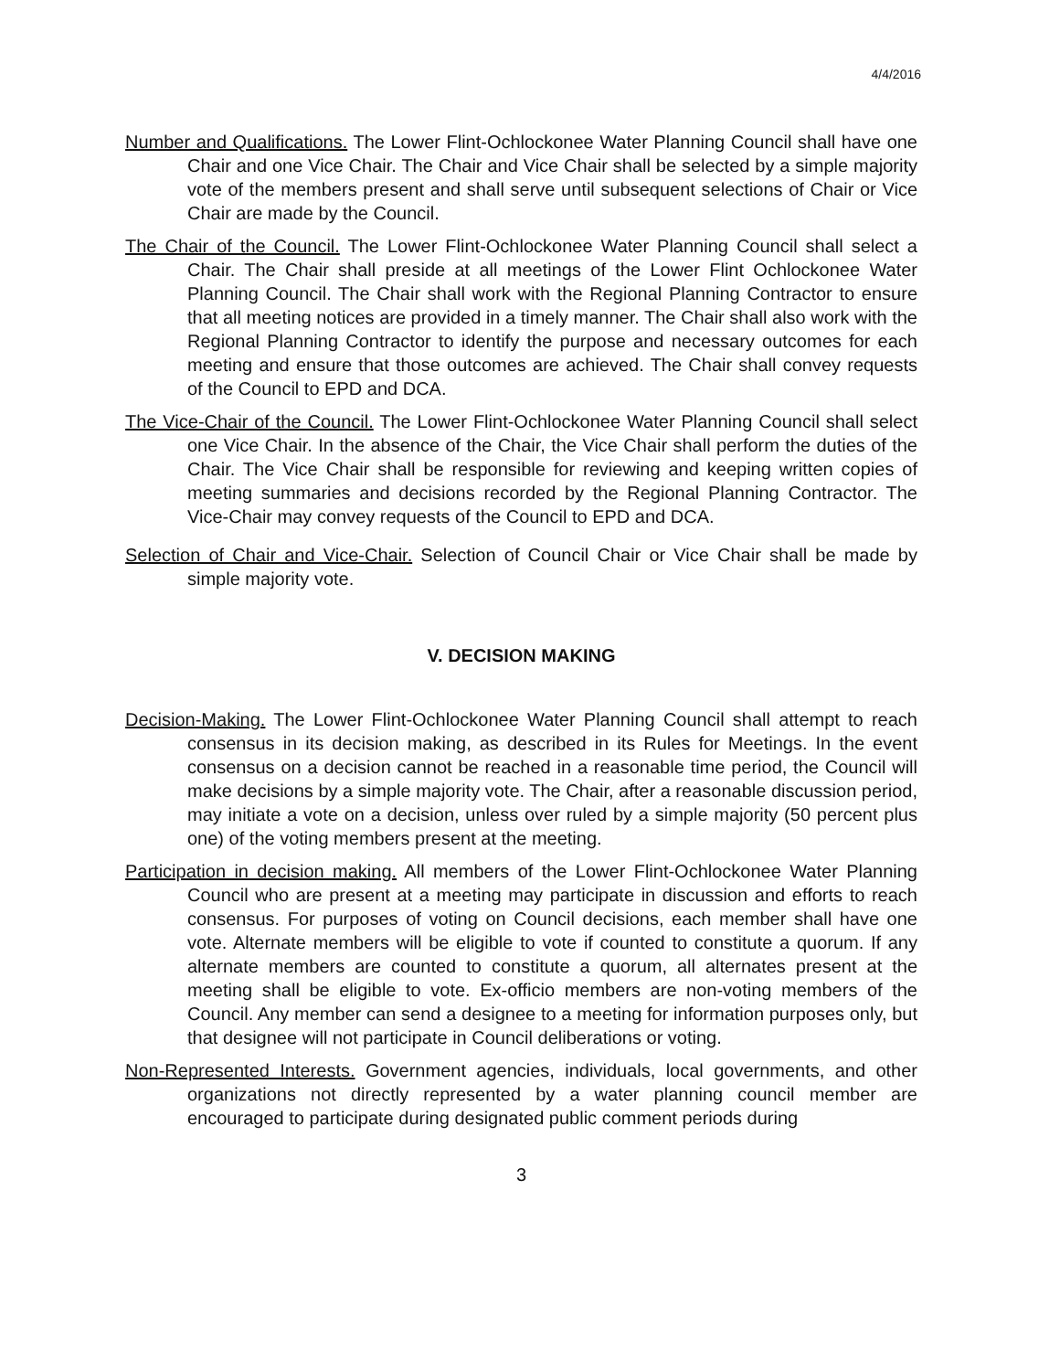4/4/2016
Number and Qualifications. The Lower Flint-Ochlockonee Water Planning Council shall have one Chair and one Vice Chair. The Chair and Vice Chair shall be selected by a simple majority vote of the members present and shall serve until subsequent selections of Chair or Vice Chair are made by the Council.
The Chair of the Council. The Lower Flint-Ochlockonee Water Planning Council shall select a Chair. The Chair shall preside at all meetings of the Lower Flint Ochlockonee Water Planning Council. The Chair shall work with the Regional Planning Contractor to ensure that all meeting notices are provided in a timely manner. The Chair shall also work with the Regional Planning Contractor to identify the purpose and necessary outcomes for each meeting and ensure that those outcomes are achieved. The Chair shall convey requests of the Council to EPD and DCA.
The Vice-Chair of the Council. The Lower Flint-Ochlockonee Water Planning Council shall select one Vice Chair. In the absence of the Chair, the Vice Chair shall perform the duties of the Chair. The Vice Chair shall be responsible for reviewing and keeping written copies of meeting summaries and decisions recorded by the Regional Planning Contractor. The Vice-Chair may convey requests of the Council to EPD and DCA.
Selection of Chair and Vice-Chair. Selection of Council Chair or Vice Chair shall be made by simple majority vote.
V. DECISION MAKING
Decision-Making. The Lower Flint-Ochlockonee Water Planning Council shall attempt to reach consensus in its decision making, as described in its Rules for Meetings. In the event consensus on a decision cannot be reached in a reasonable time period, the Council will make decisions by a simple majority vote. The Chair, after a reasonable discussion period, may initiate a vote on a decision, unless over ruled by a simple majority (50 percent plus one) of the voting members present at the meeting.
Participation in decision making. All members of the Lower Flint-Ochlockonee Water Planning Council who are present at a meeting may participate in discussion and efforts to reach consensus. For purposes of voting on Council decisions, each member shall have one vote. Alternate members will be eligible to vote if counted to constitute a quorum. If any alternate members are counted to constitute a quorum, all alternates present at the meeting shall be eligible to vote. Ex-officio members are non-voting members of the Council. Any member can send a designee to a meeting for information purposes only, but that designee will not participate in Council deliberations or voting.
Non-Represented Interests. Government agencies, individuals, local governments, and other organizations not directly represented by a water planning council member are encouraged to participate during designated public comment periods during
3